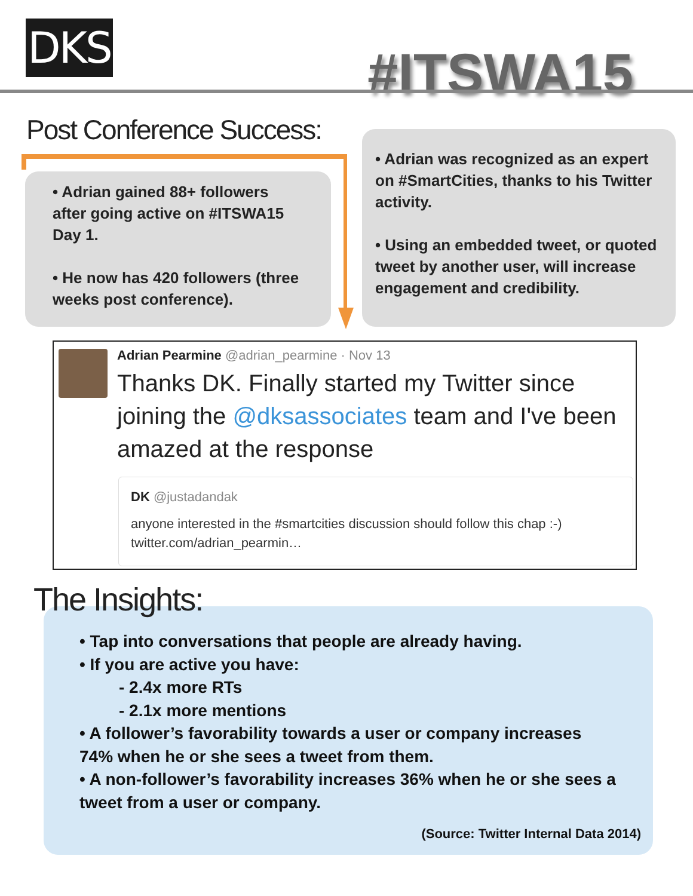DKS #ITSWA15
Post Conference Success:
• Adrian gained 88+ followers after going active on #ITSWA15 Day 1.
• He now has 420 followers (three weeks post conference).
• Adrian was recognized as an expert on #SmartCities, thanks to his Twitter activity.
• Using an embedded tweet, or quoted tweet by another user, will increase engagement and credibility.
Adrian Pearmine @adrian_pearmine · Nov 13
Thanks DK. Finally started my Twitter since joining the @dksassociates team and I've been amazed at the response
DK @justadandak
anyone interested in the #smartcities discussion should follow this chap :-) twitter.com/adrian_pearmin…
• Tap into conversations that people are already having.
• If you are active you have:
- 2.4x more RTs
- 2.1x more mentions
• A follower’s favorability towards a user or company increases 74% when he or she sees a tweet from them.
• A non-follower’s favorability increases 36% when he or she sees a tweet from a user or company.
(Source: Twitter Internal Data 2014)
The Insights: